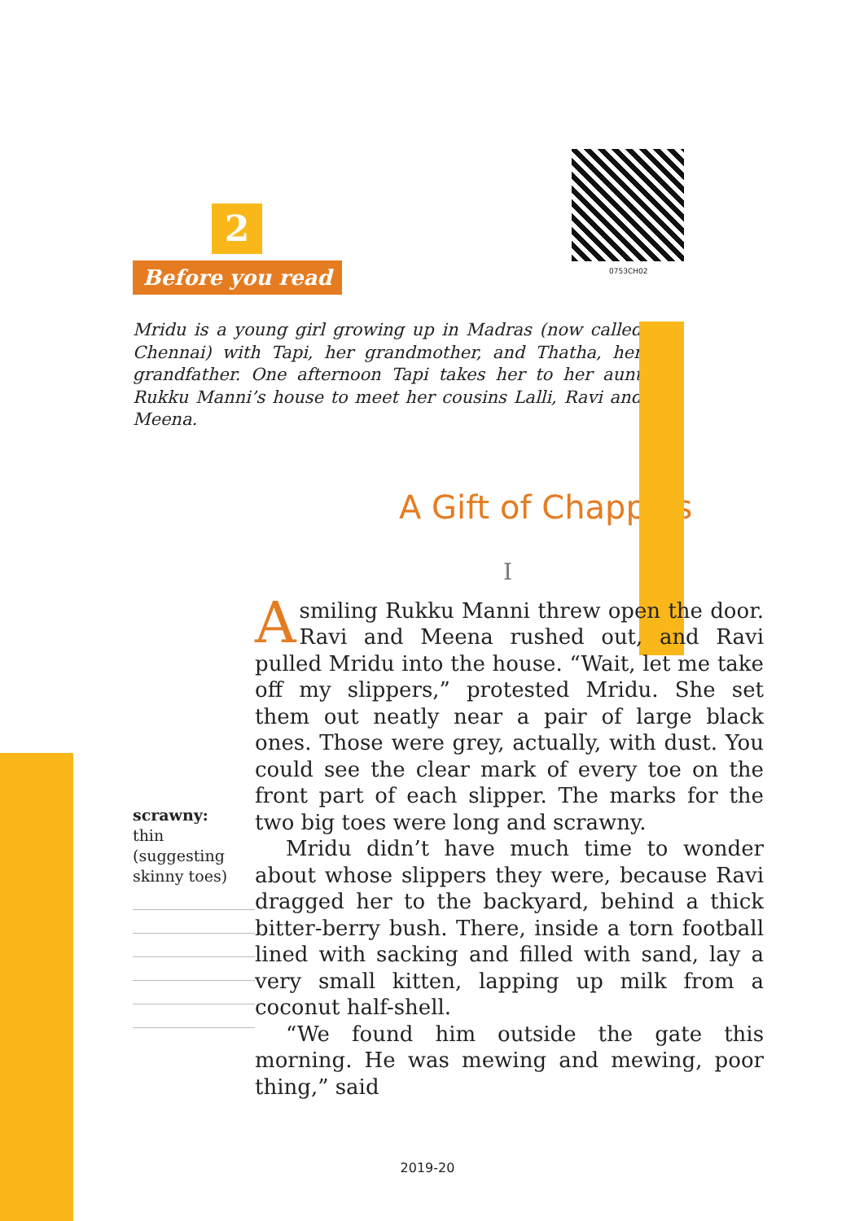0753CH02
2
Before you read
Mridu is a young girl growing up in Madras (now called Chennai) with Tapi, her grandmother, and Thatha, her grandfather. One afternoon Tapi takes her to her aunt Rukku Manni’s house to meet her cousins Lalli, Ravi and Meena.
A Gift of Chappals
I
scrawny:
thin (suggesting skinny toes)
A smiling Rukku Manni threw open the door. Ravi and Meena rushed out, and Ravi pulled Mridu into the house. “Wait, let me take off my slippers,” protested Mridu. She set them out neatly near a pair of large black ones. Those were grey, actually, with dust. You could see the clear mark of every toe on the front part of each slipper. The marks for the two big toes were long and scrawny.
Mridu didn’t have much time to wonder about whose slippers they were, because Ravi dragged her to the backyard, behind a thick bitter-berry bush. There, inside a torn football lined with sacking and filled with sand, lay a very small kitten, lapping up milk from a coconut half-shell.
“We found him outside the gate this morning. He was mewing and mewing, poor thing,” said
2019-20